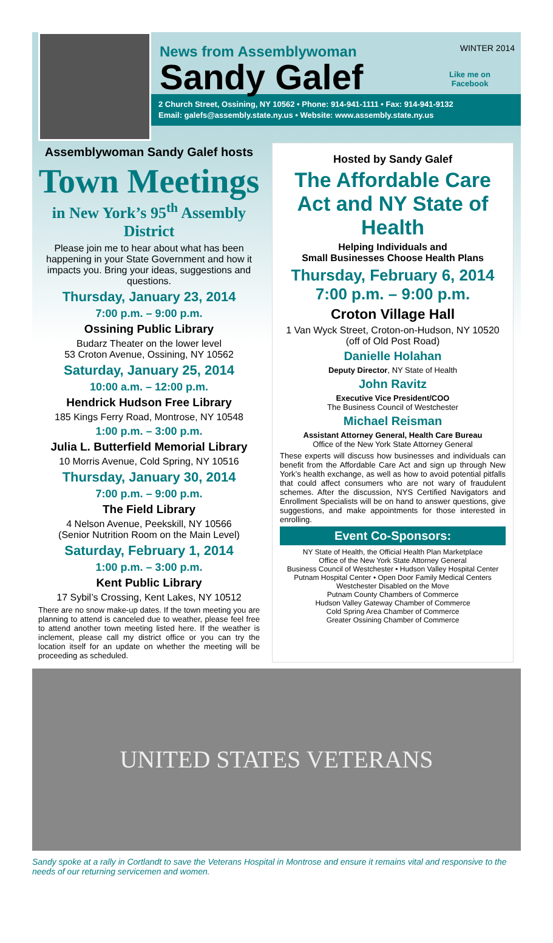WINTER 2014
Like me on
Facebook
News from Assemblywoman
Sandy Galef
2 Church Street, Ossining, NY 10562 • Phone: 914-941-1111 • Fax: 914-941-9132
Email: galefs@assembly.state.ny.us • Website: www.assembly.state.ny.us
Assemblywoman Sandy Galef hosts
Town Meetings
in New York’s 95<sup>th</sup> Assembly District
Please join me to hear about what has been happening in your State Government and how it impacts you. Bring your ideas, suggestions and questions.
Thursday, January 23, 2014
7:00 p.m. – 9:00 p.m.
Ossining Public Library
Budarz Theater on the lower level
53 Croton Avenue, Ossining, NY 10562
Saturday, January 25, 2014
10:00 a.m. – 12:00 p.m.
Hendrick Hudson Free Library
185 Kings Ferry Road, Montrose, NY 10548
1:00 p.m. – 3:00 p.m.
Julia L. Butterfield Memorial Library
10 Morris Avenue, Cold Spring, NY 10516
Thursday, January 30, 2014
7:00 p.m. – 9:00 p.m.
The Field Library
4 Nelson Avenue, Peekskill, NY 10566
(Senior Nutrition Room on the Main Level)
Saturday, February 1, 2014
1:00 p.m. – 3:00 p.m.
Kent Public Library
17 Sybil’s Crossing, Kent Lakes, NY 10512
There are no snow make-up dates. If the town meeting you are planning to attend is canceled due to weather, please feel free to attend another town meeting listed here. If the weather is inclement, please call my district office or you can try the location itself for an update on whether the meeting will be proceeding as scheduled.
Hosted by Sandy Galef
The Affordable Care Act and NY State of Health
Helping Individuals and
Small Businesses Choose Health Plans
Thursday, February 6, 2014
7:00 p.m. – 9:00 p.m.
Croton Village Hall
1 Van Wyck Street, Croton-on-Hudson, NY 10520
(off of Old Post Road)
Danielle Holahan
Deputy Director, NY State of Health
John Ravitz
Executive Vice President/COO
The Business Council of Westchester
Michael Reisman
Assistant Attorney General, Health Care Bureau
Office of the New York State Attorney General
These experts will discuss how businesses and individuals can benefit from the Affordable Care Act and sign up through New York’s health exchange, as well as how to avoid potential pitfalls that could affect consumers who are not wary of fraudulent schemes. After the discussion, NYS Certified Navigators and Enrollment Specialists will be on hand to answer questions, give suggestions, and make appointments for those interested in enrolling.
Event Co-Sponsors:
NY State of Health, the Official Health Plan Marketplace
Office of the New York State Attorney General
Business Council of Westchester • Hudson Valley Hospital Center
Putnam Hospital Center • Open Door Family Medical Centers
Westchester Disabled on the Move
Putnam County Chambers of Commerce
Hudson Valley Gateway Chamber of Commerce
Cold Spring Area Chamber of Commerce
Greater Ossining Chamber of Commerce
UNITED STATES VETERANS
Sandy spoke at a rally in Cortlandt to save the Veterans Hospital in Montrose and ensure it remains vital and responsive to the needs of our returning servicemen and women.